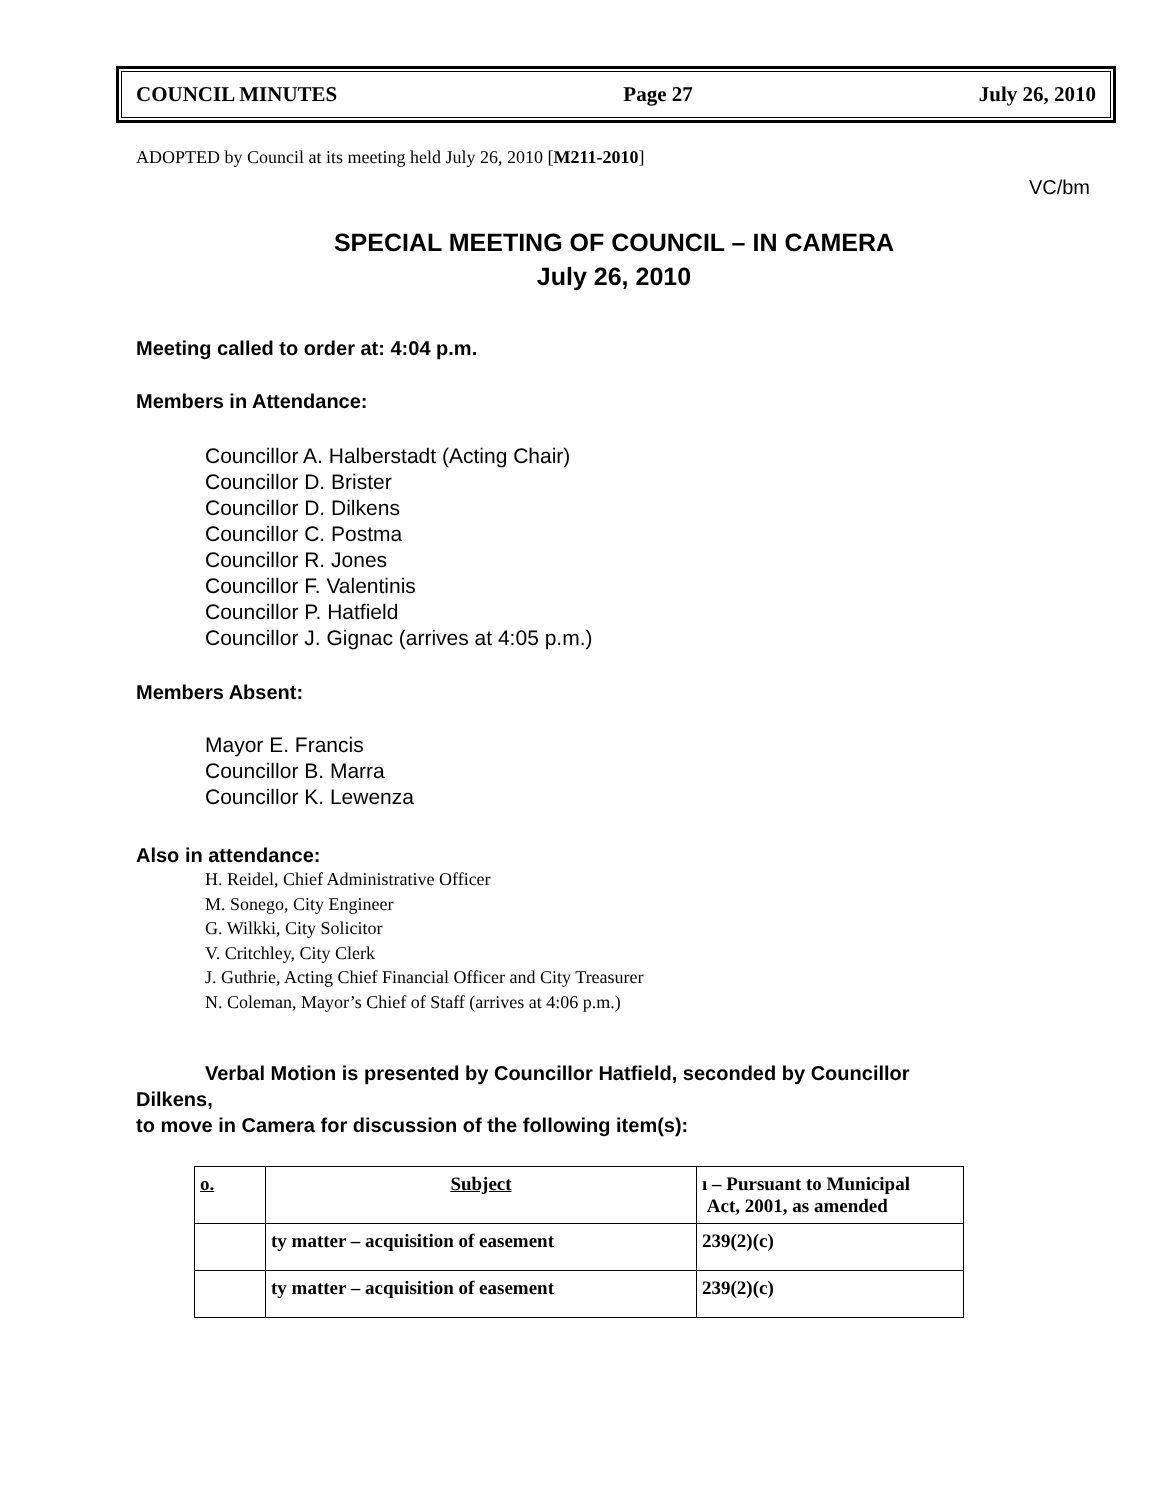COUNCIL MINUTES Page 27 July 26, 2010
ADOPTED by Council at its meeting held July 26, 2010 [M211-2010]
VC/bm
SPECIAL MEETING OF COUNCIL – IN CAMERA
July 26, 2010
Meeting called to order at: 4:04 p.m.
Members in Attendance:
Councillor A. Halberstadt (Acting Chair)
Councillor D. Brister
Councillor D. Dilkens
Councillor C. Postma
Councillor R. Jones
Councillor F. Valentinis
Councillor P. Hatfield
Councillor J. Gignac (arrives at 4:05 p.m.)
Members Absent:
Mayor E. Francis
Councillor B. Marra
Councillor K. Lewenza
Also in attendance:
H. Reidel, Chief Administrative Officer
M. Sonego, City Engineer
G. Wilkki, City Solicitor
V. Critchley, City Clerk
J. Guthrie, Acting Chief Financial Officer and City Treasurer
N. Coleman, Mayor’s Chief of Staff (arrives at 4:06 p.m.)
Verbal Motion is presented by Councillor Hatfield, seconded by Councillor
Dilkens,
to move in Camera for discussion of the following item(s):
| o. | Subject | ı – Pursuant to Municipal Act, 2001, as amended |
| | ty matter – acquisition of easement | 239(2)(c) |
| | ty matter – acquisition of easement | 239(2)(c) |